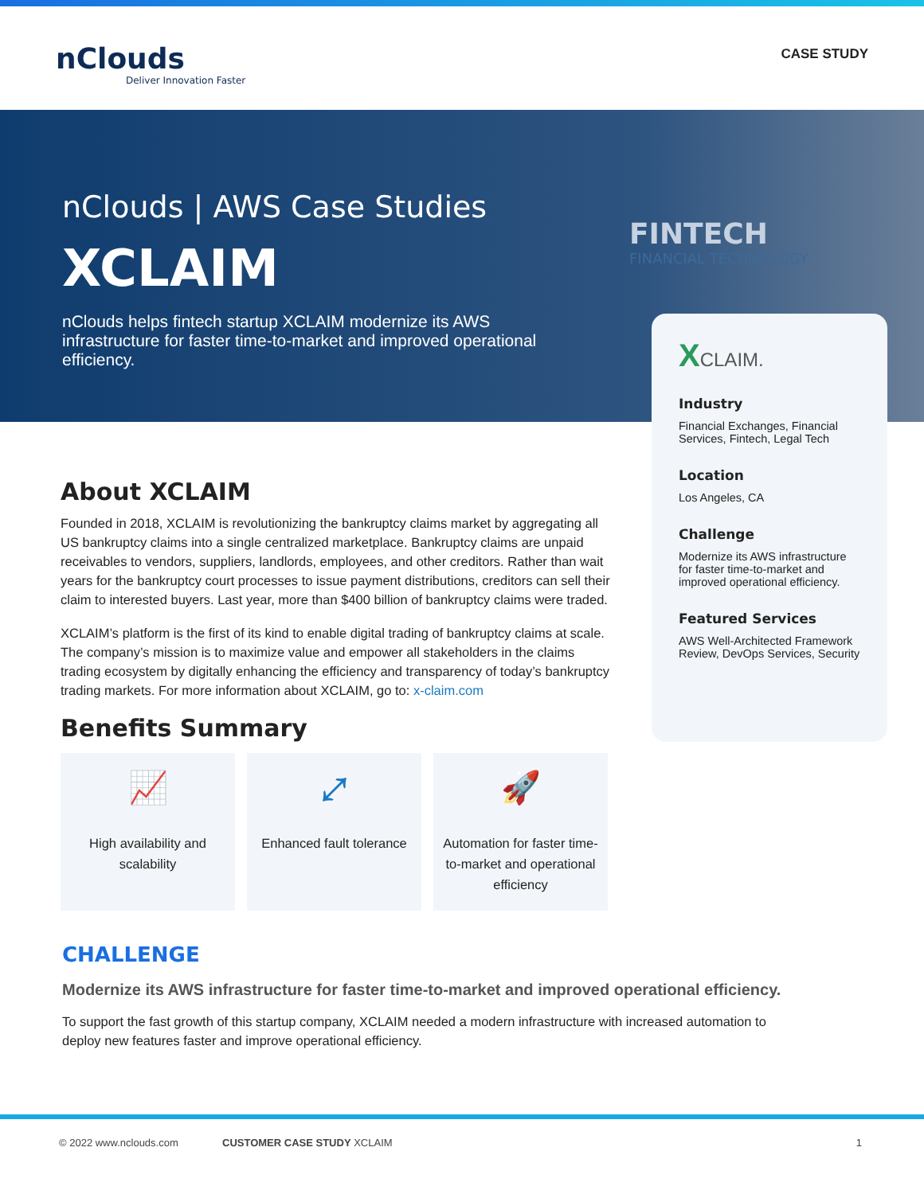nClouds
Deliver Innovation Faster
CASE STUDY
nClouds | AWS Case Studies
XCLAIM
nClouds helps fintech startup XCLAIM modernize its AWS infrastructure for faster time-to-market and improved operational efficiency.
FINTECH
FINANCIAL TECHNOLOGY
XCLAIM.
Industry
Financial Exchanges, Financial Services, Fintech, Legal Tech
Location
Los Angeles, CA
Challenge
Modernize its AWS infrastructure for faster time-to-market and improved operational efficiency.
Featured Services
AWS Well-Architected Framework Review, DevOps Services, Security
About XCLAIM
Founded in 2018, XCLAIM is revolutionizing the bankruptcy claims market by aggregating all US bankruptcy claims into a single centralized marketplace. Bankruptcy claims are unpaid receivables to vendors, suppliers, landlords, employees, and other creditors. Rather than wait years for the bankruptcy court processes to issue payment distributions, creditors can sell their claim to interested buyers. Last year, more than $400 billion of bankruptcy claims were traded.
XCLAIM’s platform is the first of its kind to enable digital trading of bankruptcy claims at scale. The company’s mission is to maximize value and empower all stakeholders in the claims trading ecosystem by digitally enhancing the efficiency and transparency of today’s bankruptcy trading markets. For more information about XCLAIM, go to: x-claim.com
Benefits Summary
📈
High availability and scalability
⤢
Enhanced fault tolerance
🚀
Automation for faster time-to-market and operational efficiency
CHALLENGE
Modernize its AWS infrastructure for faster time-to-market and improved operational efficiency.
To support the fast growth of this startup company, XCLAIM needed a modern infrastructure with increased automation to deploy new features faster and improve operational efficiency.
© 2022 www.nclouds.com CUSTOMER CASE STUDY XCLAIM 1